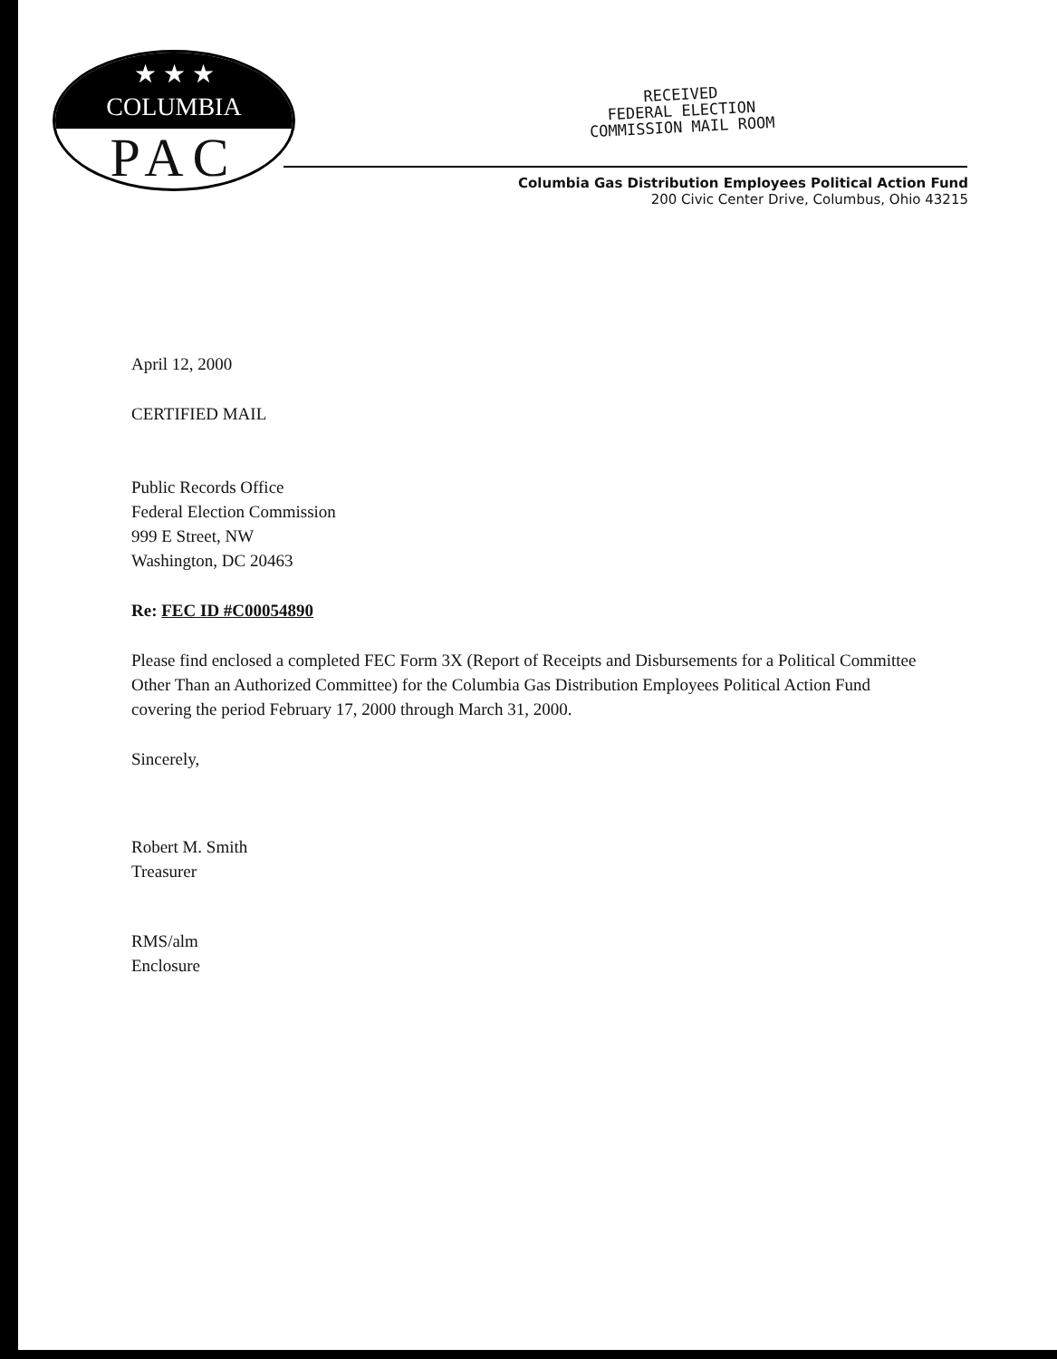★ ★ ★
COLUMBIA
PAC
RECEIVED
FEDERAL ELECTION
COMMISSION MAIL ROOM
Columbia Gas Distribution Employees Political Action Fund
200 Civic Center Drive, Columbus, Ohio 43215
April 12, 2000
CERTIFIED MAIL
Public Records Office
Federal Election Commission
999 E Street, NW
Washington, DC 20463
Re: FEC ID #C00054890
Please find enclosed a completed FEC Form 3X (Report of Receipts and Disbursements for a Political Committee Other Than an Authorized Committee) for the Columbia Gas Distribution Employees Political Action Fund covering the period February 17, 2000 through March 31, 2000.
Sincerely,
Robert M. Smith
Treasurer
RMS/alm
Enclosure